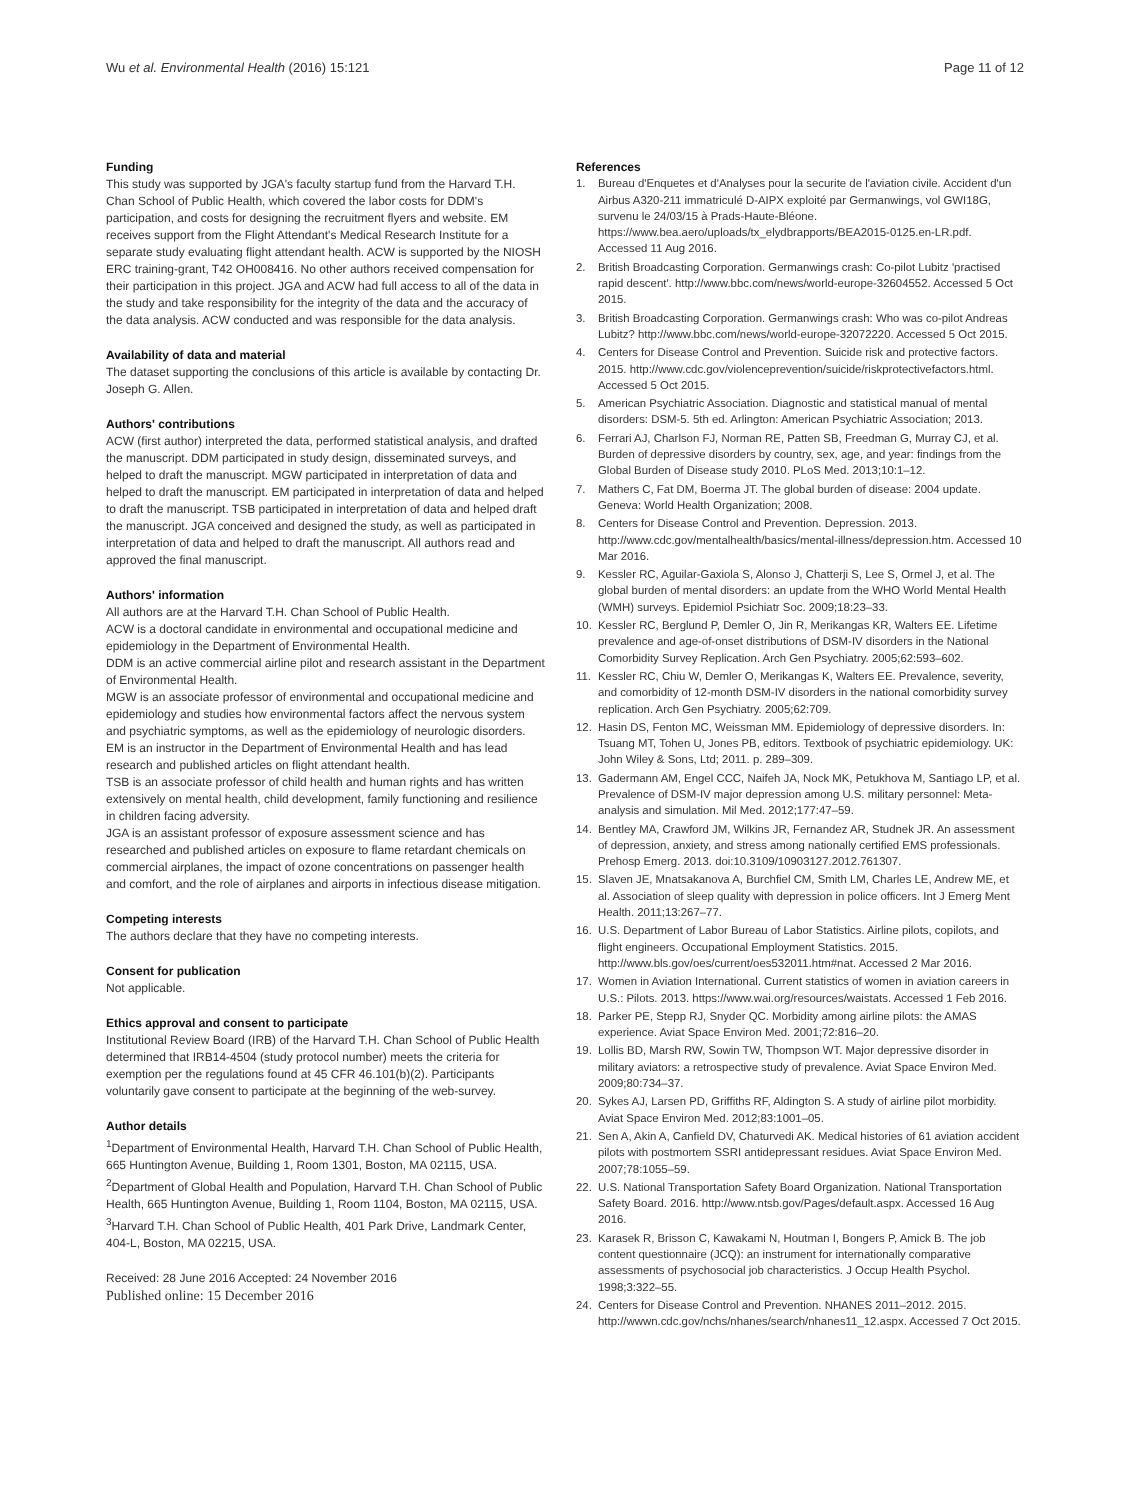Wu et al. Environmental Health (2016) 15:121
Page 11 of 12
Funding
This study was supported by JGA's faculty startup fund from the Harvard T.H. Chan School of Public Health, which covered the labor costs for DDM's participation, and costs for designing the recruitment flyers and website. EM receives support from the Flight Attendant's Medical Research Institute for a separate study evaluating flight attendant health. ACW is supported by the NIOSH ERC training-grant, T42 OH008416. No other authors received compensation for their participation in this project. JGA and ACW had full access to all of the data in the study and take responsibility for the integrity of the data and the accuracy of the data analysis. ACW conducted and was responsible for the data analysis.
Availability of data and material
The dataset supporting the conclusions of this article is available by contacting Dr. Joseph G. Allen.
Authors' contributions
ACW (first author) interpreted the data, performed statistical analysis, and drafted the manuscript. DDM participated in study design, disseminated surveys, and helped to draft the manuscript. MGW participated in interpretation of data and helped to draft the manuscript. EM participated in interpretation of data and helped to draft the manuscript. TSB participated in interpretation of data and helped draft the manuscript. JGA conceived and designed the study, as well as participated in interpretation of data and helped to draft the manuscript. All authors read and approved the final manuscript.
Authors' information
All authors are at the Harvard T.H. Chan School of Public Health.
ACW is a doctoral candidate in environmental and occupational medicine and epidemiology in the Department of Environmental Health.
DDM is an active commercial airline pilot and research assistant in the Department of Environmental Health.
MGW is an associate professor of environmental and occupational medicine and epidemiology and studies how environmental factors affect the nervous system and psychiatric symptoms, as well as the epidemiology of neurologic disorders.
EM is an instructor in the Department of Environmental Health and has lead research and published articles on flight attendant health.
TSB is an associate professor of child health and human rights and has written extensively on mental health, child development, family functioning and resilience in children facing adversity.
JGA is an assistant professor of exposure assessment science and has researched and published articles on exposure to flame retardant chemicals on commercial airplanes, the impact of ozone concentrations on passenger health and comfort, and the role of airplanes and airports in infectious disease mitigation.
Competing interests
The authors declare that they have no competing interests.
Consent for publication
Not applicable.
Ethics approval and consent to participate
Institutional Review Board (IRB) of the Harvard T.H. Chan School of Public Health determined that IRB14-4504 (study protocol number) meets the criteria for exemption per the regulations found at 45 CFR 46.101(b)(2). Participants voluntarily gave consent to participate at the beginning of the web-survey.
Author details
<sup>1</sup> Department of Environmental Health, Harvard T.H. Chan School of Public Health, 665 Huntington Avenue, Building 1, Room 1301, Boston, MA 02115, USA. <sup>2</sup>Department of Global Health and Population, Harvard T.H. Chan School of Public Health, 665 Huntington Avenue, Building 1, Room 1104, Boston, MA 02115, USA. <sup>3</sup>Harvard T.H. Chan School of Public Health, 401 Park Drive, Landmark Center, 404-L, Boston, MA 02215, USA.
Received: 28 June 2016 Accepted: 24 November 2016
Published online: 15 December 2016
References
1. Bureau d'Enquetes et d'Analyses pour la securite de l'aviation civile. Accident d'un Airbus A320-211 immatriculé D-AIPX exploité par Germanwings, vol GWI18G, survenu le 24/03/15 à Prads-Haute-Bléone. https://www.bea.aero/uploads/tx_elydbrapports/BEA2015-0125.en-LR.pdf. Accessed 11 Aug 2016.
2. British Broadcasting Corporation. Germanwings crash: Co-pilot Lubitz 'practised rapid descent'. http://www.bbc.com/news/world-europe-32604552. Accessed 5 Oct 2015.
3. British Broadcasting Corporation. Germanwings crash: Who was co-pilot Andreas Lubitz? http://www.bbc.com/news/world-europe-32072220. Accessed 5 Oct 2015.
4. Centers for Disease Control and Prevention. Suicide risk and protective factors. 2015. http://www.cdc.gov/violenceprevention/suicide/riskprotectivefactors.html. Accessed 5 Oct 2015.
5. American Psychiatric Association. Diagnostic and statistical manual of mental disorders: DSM-5. 5th ed. Arlington: American Psychiatric Association; 2013.
6. Ferrari AJ, Charlson FJ, Norman RE, Patten SB, Freedman G, Murray CJ, et al. Burden of depressive disorders by country, sex, age, and year: findings from the Global Burden of Disease study 2010. PLoS Med. 2013;10:1–12.
7. Mathers C, Fat DM, Boerma JT. The global burden of disease: 2004 update. Geneva: World Health Organization; 2008.
8. Centers for Disease Control and Prevention. Depression. 2013. http://www.cdc.gov/mentalhealth/basics/mental-illness/depression.htm. Accessed 10 Mar 2016.
9. Kessler RC, Aguilar-Gaxiola S, Alonso J, Chatterji S, Lee S, Ormel J, et al. The global burden of mental disorders: an update from the WHO World Mental Health (WMH) surveys. Epidemiol Psichiatr Soc. 2009;18:23–33.
10. Kessler RC, Berglund P, Demler O, Jin R, Merikangas KR, Walters EE. Lifetime prevalence and age-of-onset distributions of DSM-IV disorders in the National Comorbidity Survey Replication. Arch Gen Psychiatry. 2005;62:593–602.
11. Kessler RC, Chiu W, Demler O, Merikangas K, Walters EE. Prevalence, severity, and comorbidity of 12-month DSM-IV disorders in the national comorbidity survey replication. Arch Gen Psychiatry. 2005;62:709.
12. Hasin DS, Fenton MC, Weissman MM. Epidemiology of depressive disorders. In: Tsuang MT, Tohen U, Jones PB, editors. Textbook of psychiatric epidemiology. UK: John Wiley & Sons, Ltd; 2011. p. 289–309.
13. Gadermann AM, Engel CCC, Naifeh JA, Nock MK, Petukhova M, Santiago LP, et al. Prevalence of DSM-IV major depression among U.S. military personnel: Meta-analysis and simulation. Mil Med. 2012;177:47–59.
14. Bentley MA, Crawford JM, Wilkins JR, Fernandez AR, Studnek JR. An assessment of depression, anxiety, and stress among nationally certified EMS professionals. Prehosp Emerg. 2013. doi:10.3109/10903127.2012.761307.
15. Slaven JE, Mnatsakanova A, Burchfiel CM, Smith LM, Charles LE, Andrew ME, et al. Association of sleep quality with depression in police officers. Int J Emerg Ment Health. 2011;13:267–77.
16. U.S. Department of Labor Bureau of Labor Statistics. Airline pilots, copilots, and flight engineers. Occupational Employment Statistics. 2015. http://www.bls.gov/oes/current/oes532011.htm#nat. Accessed 2 Mar 2016.
17. Women in Aviation International. Current statistics of women in aviation careers in U.S.: Pilots. 2013. https://www.wai.org/resources/waistats. Accessed 1 Feb 2016.
18. Parker PE, Stepp RJ, Snyder QC. Morbidity among airline pilots: the AMAS experience. Aviat Space Environ Med. 2001;72:816–20.
19. Lollis BD, Marsh RW, Sowin TW, Thompson WT. Major depressive disorder in military aviators: a retrospective study of prevalence. Aviat Space Environ Med. 2009;80:734–37.
20. Sykes AJ, Larsen PD, Griffiths RF, Aldington S. A study of airline pilot morbidity. Aviat Space Environ Med. 2012;83:1001–05.
21. Sen A, Akin A, Canfield DV, Chaturvedi AK. Medical histories of 61 aviation accident pilots with postmortem SSRI antidepressant residues. Aviat Space Environ Med. 2007;78:1055–59.
22. U.S. National Transportation Safety Board Organization. National Transportation Safety Board. 2016. http://www.ntsb.gov/Pages/default.aspx. Accessed 16 Aug 2016.
23. Karasek R, Brisson C, Kawakami N, Houtman I, Bongers P, Amick B. The job content questionnaire (JCQ): an instrument for internationally comparative assessments of psychosocial job characteristics. J Occup Health Psychol. 1998;3:322–55.
24. Centers for Disease Control and Prevention. NHANES 2011–2012. 2015. http://wwwn.cdc.gov/nchs/nhanes/search/nhanes11_12.aspx. Accessed 7 Oct 2015.